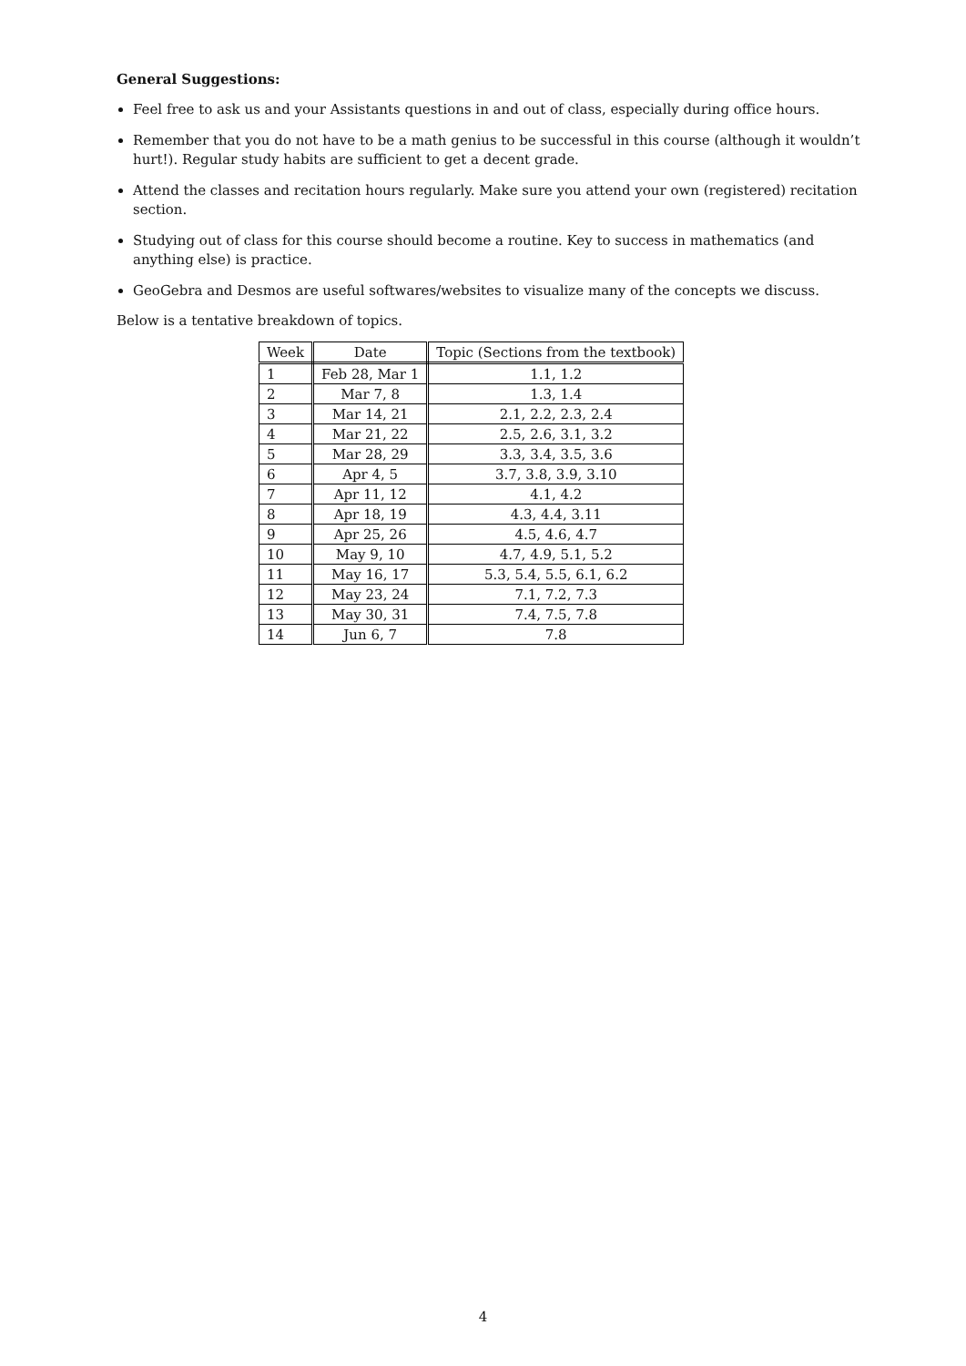General Suggestions:
Feel free to ask us and your Assistants questions in and out of class, especially during office hours.
Remember that you do not have to be a math genius to be successful in this course (although it wouldn’t hurt!). Regular study habits are sufficient to get a decent grade.
Attend the classes and recitation hours regularly. Make sure you attend your own (registered) recitation section.
Studying out of class for this course should become a routine. Key to success in mathematics (and anything else) is practice.
GeoGebra and Desmos are useful softwares/websites to visualize many of the concepts we discuss.
Below is a tentative breakdown of topics.
| Week | Date | Topic (Sections from the textbook) |
| --- | --- | --- |
| 1 | Feb 28, Mar 1 | 1.1, 1.2 |
| 2 | Mar 7, 8 | 1.3, 1.4 |
| 3 | Mar 14, 21 | 2.1, 2.2, 2.3, 2.4 |
| 4 | Mar 21, 22 | 2.5, 2.6, 3.1, 3.2 |
| 5 | Mar 28, 29 | 3.3, 3.4, 3.5, 3.6 |
| 6 | Apr 4, 5 | 3.7, 3.8, 3.9, 3.10 |
| 7 | Apr 11, 12 | 4.1, 4.2 |
| 8 | Apr 18, 19 | 4.3, 4.4, 3.11 |
| 9 | Apr 25, 26 | 4.5, 4.6, 4.7 |
| 10 | May 9, 10 | 4.7, 4.9, 5.1, 5.2 |
| 11 | May 16, 17 | 5.3, 5.4, 5.5, 6.1, 6.2 |
| 12 | May 23, 24 | 7.1, 7.2, 7.3 |
| 13 | May 30, 31 | 7.4, 7.5, 7.8 |
| 14 | Jun 6, 7 | 7.8 |
4